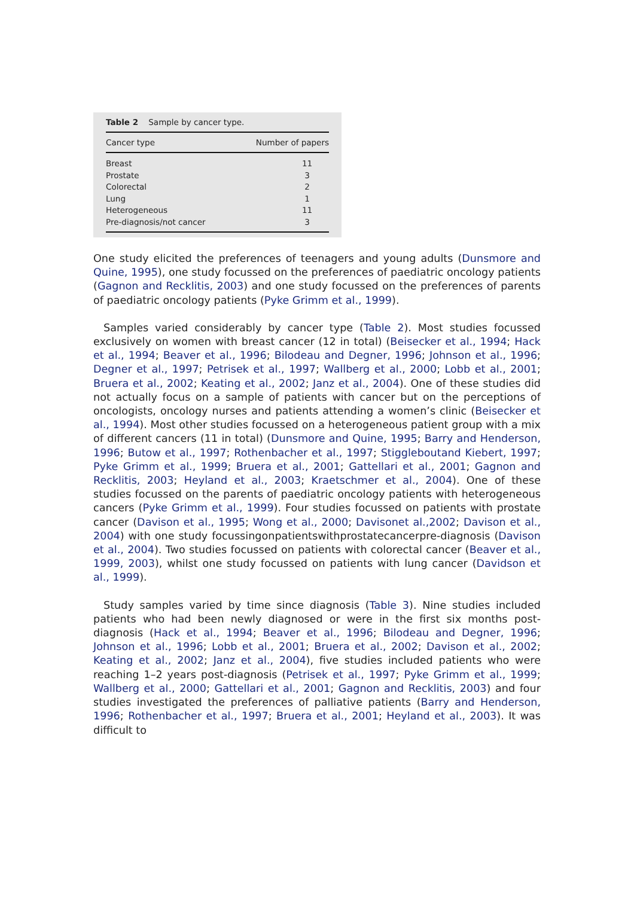Table 2 Sample by cancer type.
| Cancer type | Number of papers |
| --- | --- |
| Breast | 11 |
| Prostate | 3 |
| Colorectal | 2 |
| Lung | 1 |
| Heterogeneous | 11 |
| Pre-diagnosis/not cancer | 3 |
One study elicited the preferences of teenagers and young adults (Dunsmore and Quine, 1995), one study focussed on the preferences of paediatric oncology patients (Gagnon and Recklitis, 2003) and one study focussed on the preferences of parents of paediatric oncology patients (Pyke Grimm et al., 1999).
Samples varied considerably by cancer type (Table 2). Most studies focussed exclusively on women with breast cancer (12 in total) (Beisecker et al., 1994; Hack et al., 1994; Beaver et al., 1996; Bilodeau and Degner, 1996; Johnson et al., 1996; Degner et al., 1997; Petrisek et al., 1997; Wallberg et al., 2000; Lobb et al., 2001; Bruera et al., 2002; Keating et al., 2002; Janz et al., 2004). One of these studies did not actually focus on a sample of patients with cancer but on the perceptions of oncologists, oncology nurses and patients attending a women’s clinic (Beisecker et al., 1994). Most other studies focussed on a heterogeneous patient group with a mix of different cancers (11 in total) (Dunsmore and Quine, 1995; Barry and Henderson, 1996; Butow et al., 1997; Rothenbacher et al., 1997; Stiggleboutand Kiebert, 1997; Pyke Grimm et al., 1999; Bruera et al., 2001; Gattellari et al., 2001; Gagnon and Recklitis, 2003; Heyland et al., 2003; Kraetschmer et al., 2004). One of these studies focussed on the parents of paediatric oncology patients with heterogeneous cancers (Pyke Grimm et al., 1999). Four studies focussed on patients with prostate cancer (Davison et al., 1995; Wong et al., 2000; Davisonet al.,2002; Davison et al., 2004) with one study focussingonpatientswithprostatecancerpre-diagnosis (Davison et al., 2004). Two studies focussed on patients with colorectal cancer (Beaver et al., 1999, 2003), whilst one study focussed on patients with lung cancer (Davidson et al., 1999).
Study samples varied by time since diagnosis (Table 3). Nine studies included patients who had been newly diagnosed or were in the first six months post-diagnosis (Hack et al., 1994; Beaver et al., 1996; Bilodeau and Degner, 1996; Johnson et al., 1996; Lobb et al., 2001; Bruera et al., 2002; Davison et al., 2002; Keating et al., 2002; Janz et al., 2004), five studies included patients who were reaching 1–2 years post-diagnosis (Petrisek et al., 1997; Pyke Grimm et al., 1999; Wallberg et al., 2000; Gattellari et al., 2001; Gagnon and Recklitis, 2003) and four studies investigated the preferences of palliative patients (Barry and Henderson, 1996; Rothenbacher et al., 1997; Bruera et al., 2001; Heyland et al., 2003). It was difficult to